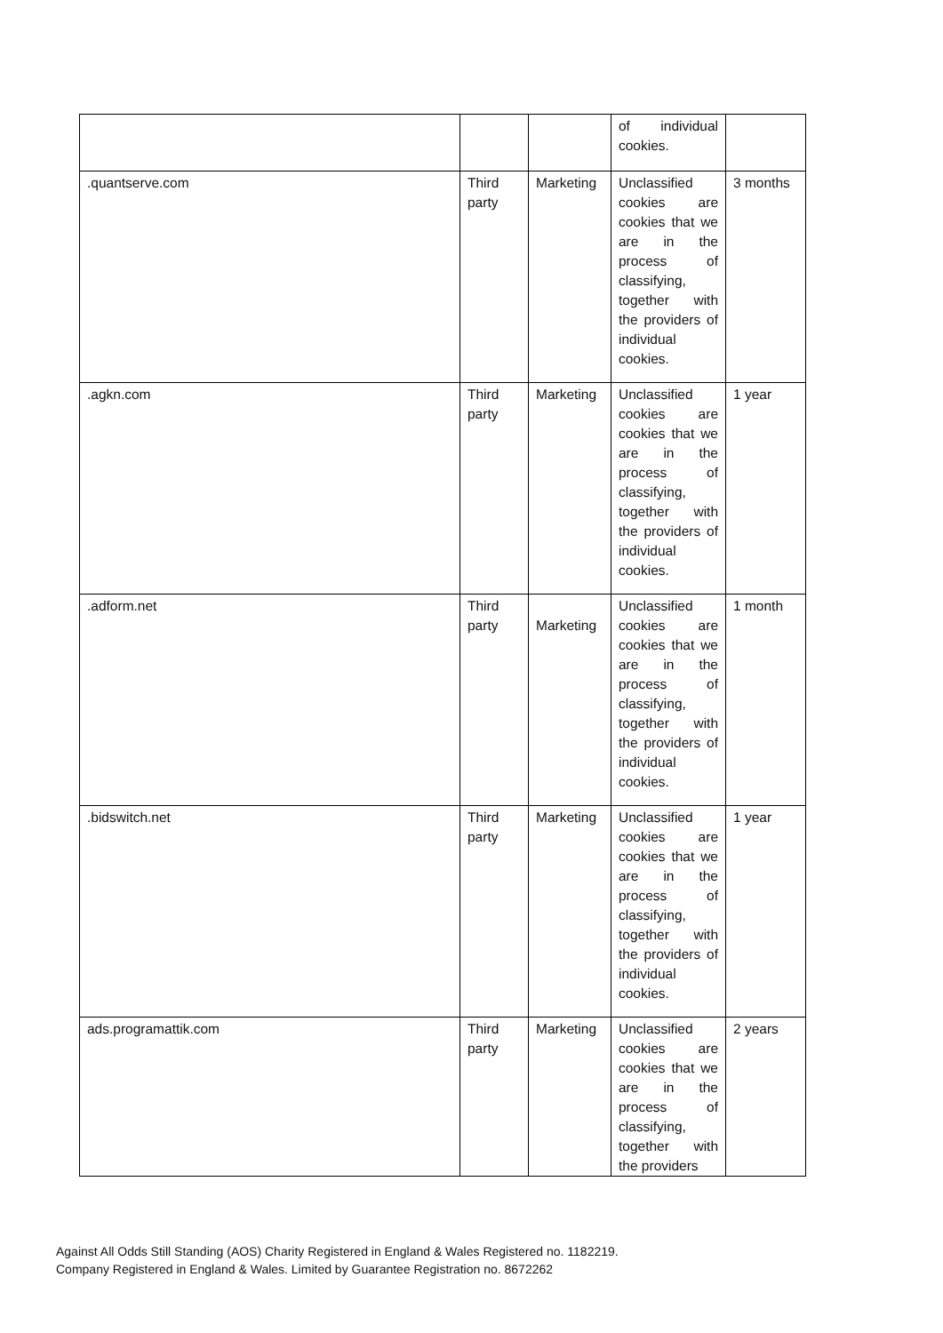| | | | of individual cookies. | |
| .quantserve.com | Third party | Marketing | Unclassified cookies are cookies that we are in the process of classifying, together with the providers of individual cookies. | 3 months |
| .agkn.com | Third party | Marketing | Unclassified cookies are cookies that we are in the process of classifying, together with the providers of individual cookies. | 1 year |
| .adform.net | Third party | Marketing | Unclassified cookies are cookies that we are in the process of classifying, together with the providers of individual cookies. | 1 month |
| .bidswitch.net | Third party | Marketing | Unclassified cookies are cookies that we are in the process of classifying, together with the providers of individual cookies. | 1 year |
| ads.programattik.com | Third party | Marketing | Unclassified cookies are cookies that we are in the process of classifying, together with the providers | 2 years |
Against All Odds Still Standing (AOS) Charity Registered in England & Wales Registered no. 1182219.
Company Registered in England & Wales. Limited by Guarantee Registration no. 8672262